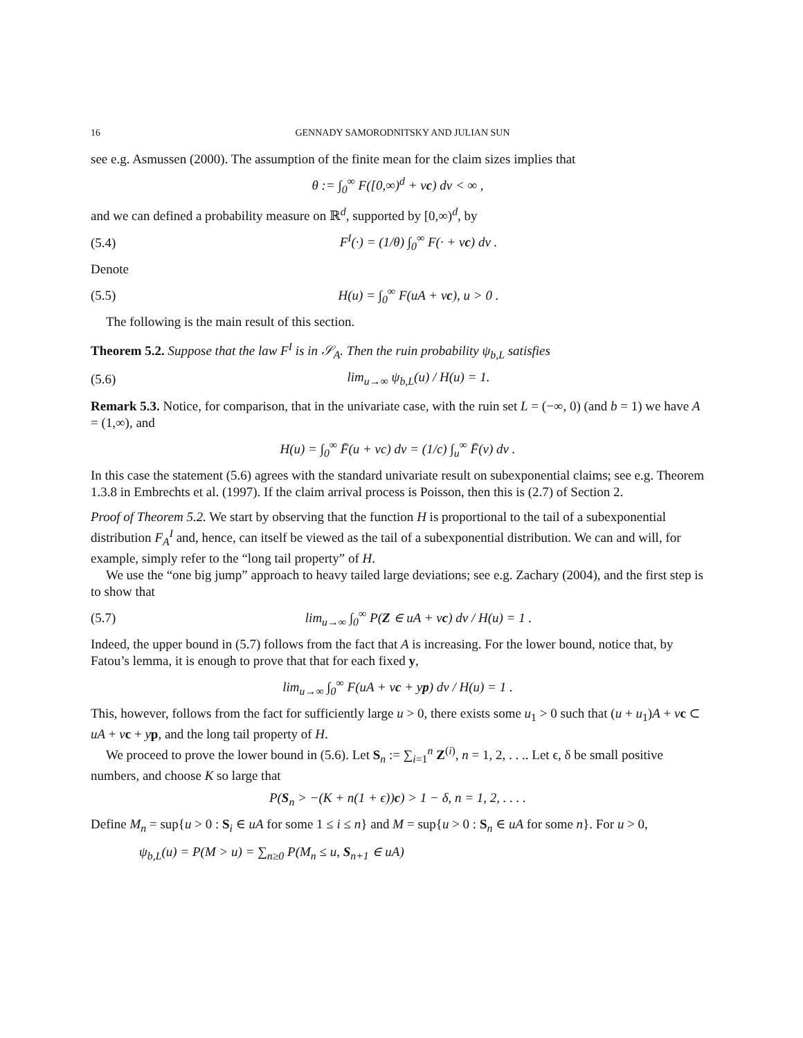16 GENNADY SAMORODNITSKY AND JULIAN SUN
see e.g. Asmussen (2000). The assumption of the finite mean for the claim sizes implies that
θ := ∫<sub>0</sub><sup>∞</sup> F([0,∞)<sup>d</sup> + vc) dv < ∞ ,
and we can defined a probability measure on ℝ<sup>d</sup>, supported by [0,∞)<sup>d</sup>, by
(5.4) F<sup>I</sup>(·) = (1/θ) ∫<sub>0</sub><sup>∞</sup> F(· + vc) dv .
Denote
(5.5) H(u) = ∫<sub>0</sub><sup>∞</sup> F(uA + vc), u > 0 .
The following is the main result of this section.
Theorem 5.2. Suppose that the law F<sup>I</sup> is in 𝒮<sub>A</sub>. Then the ruin probability ψ<sub>b,L</sub> satisfies
(5.6) lim<sub>u→∞</sub> ψ<sub>b,L</sub>(u) / H(u) = 1.
Remark 5.3. Notice, for comparison, that in the univariate case, with the ruin set L = (−∞, 0) (and b = 1) we have A = (1,∞), and
H(u) = ∫<sub>0</sub><sup>∞</sup> F̄(u + vc) dv = (1/c) ∫<sub>u</sub><sup>∞</sup> F̄(v) dv .
In this case the statement (5.6) agrees with the standard univariate result on subexponential claims; see e.g. Theorem 1.3.8 in Embrechts et al. (1997). If the claim arrival process is Poisson, then this is (2.7) of Section 2.
Proof of Theorem 5.2. We start by observing that the function H is proportional to the tail of a subexponential distribution F<sub>A</sub><sup>I</sup> and, hence, can itself be viewed as the tail of a subexponential distribution. We can and will, for example, simply refer to the “long tail property” of H.
We use the “one big jump” approach to heavy tailed large deviations; see e.g. Zachary (2004), and the first step is to show that
(5.7) lim<sub>u→∞</sub> ∫<sub>0</sub><sup>∞</sup> P(Z ∈ uA + vc) dv / H(u) = 1 .
Indeed, the upper bound in (5.7) follows from the fact that A is increasing. For the lower bound, notice that, by Fatou’s lemma, it is enough to prove that that for each fixed y,
lim<sub>u→∞</sub> ∫<sub>0</sub><sup>∞</sup> F(uA + vc + yp) dv / H(u) = 1 .
This, however, follows from the fact for sufficiently large u > 0, there exists some u<sub>1</sub> > 0 such that (u + u<sub>1</sub>)A + vc ⊂ uA + vc + yp, and the long tail property of H.
We proceed to prove the lower bound in (5.6). Let S<sub>n</sub> := ∑<sub>i=1</sub><sup>n</sup> Z<sup>(i)</sup>, n = 1, 2, . . .. Let ϵ, δ be small positive numbers, and choose K so large that
P(S<sub>n</sub> > −(K + n(1 + ϵ))c) > 1 − δ, n = 1, 2, . . . .
Define M<sub>n</sub> = sup{u > 0 : S<sub>i</sub> ∈ uA for some 1 ≤ i ≤ n} and M = sup{u > 0 : S<sub>n</sub> ∈ uA for some n}. For u > 0,
ψ<sub>b,L</sub>(u) = P(M > u) = ∑<sub>n≥0</sub> P(M<sub>n</sub> ≤ u, S<sub>n+1</sub> ∈ uA)